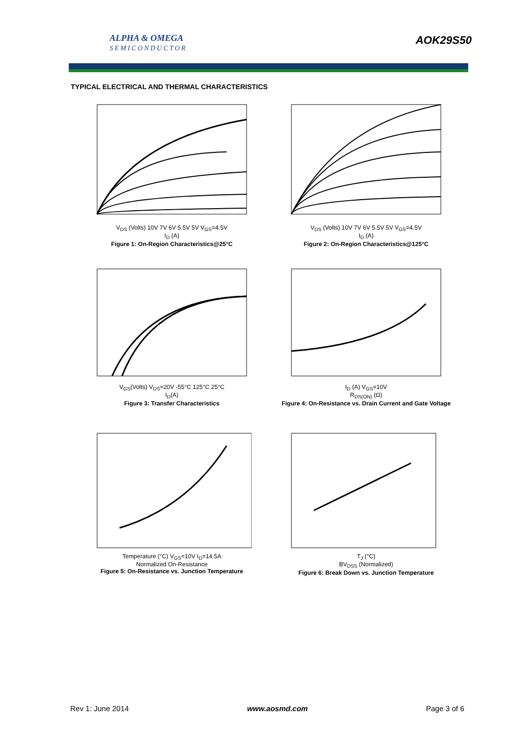ALPHA & OMEGA
SEMICONDUCTOR
AOK29S50
TYPICAL ELECTRICAL AND THERMAL CHARACTERISTICS
V<sub>DS</sub> (Volts) 10V 7V 6V 5.5V 5V V<sub>GS</sub>=4.5V
I<sub>D</sub> (A)
Figure 1: On-Region Characteristics@25°C
V<sub>DS</sub> (Volts) 10V 7V 6V 5.5V 5V V<sub>GS</sub>=4.5V
I<sub>D</sub> (A)
Figure 2: On-Region Characteristics@125°C
V<sub>GS</sub>(Volts) V<sub>DS</sub>=20V -55°C 125°C 25°C
I<sub>D</sub>(A)
Figure 3: Transfer Characteristics
I<sub>D</sub> (A) V<sub>GS</sub>=10V
R<sub>DS(ON)</sub> (Ω)
Figure 4: On-Resistance vs. Drain Current and Gate Voltage
Temperature (°C) V<sub>GS</sub>=10V I<sub>D</sub>=14.5A
Normalized On-Resistance
Figure 5: On-Resistance vs. Junction Temperature
T<sub>J</sub> (°C)
BV<sub>DSS</sub> (Normalized)
Figure 6: Break Down vs. Junction Temperature
Rev 1: June 2014 www.aosmd.com Page 3 of 6